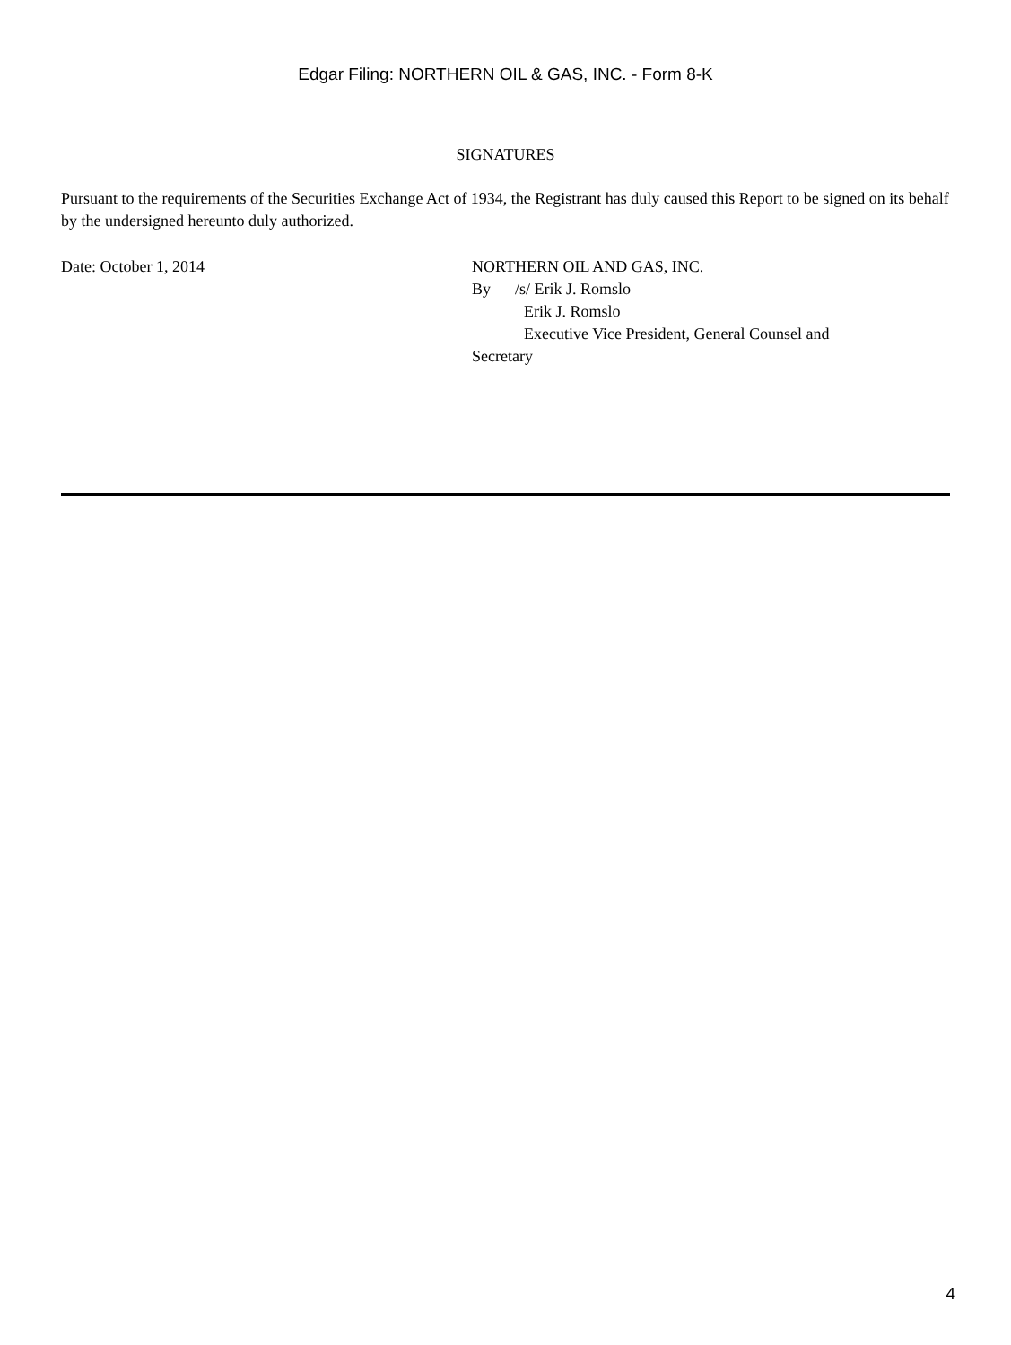Edgar Filing: NORTHERN OIL & GAS, INC. - Form 8-K
SIGNATURES
Pursuant to the requirements of the Securities Exchange Act of 1934, the Registrant has duly caused this Report to be signed on its behalf by the undersigned hereunto duly authorized.
Date: October 1, 2014 NORTHERN OIL AND GAS, INC.
By /s/ Erik J. Romslo
Erik J. Romslo
Executive Vice President, General Counsel and
Secretary
4